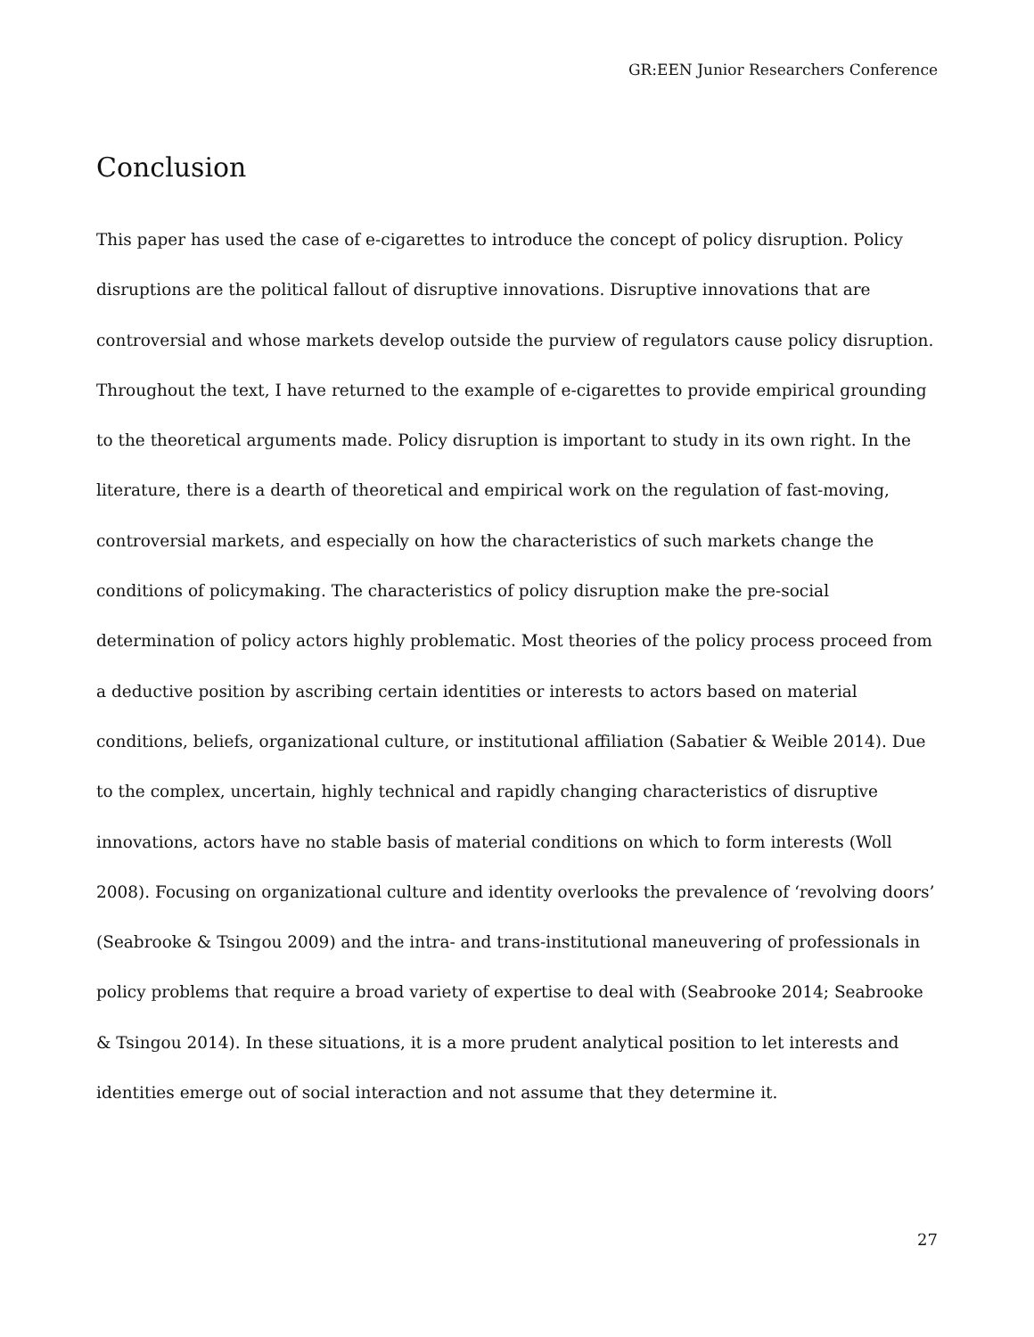GR:EEN Junior Researchers Conference
Conclusion
This paper has used the case of e-cigarettes to introduce the concept of policy disruption. Policy disruptions are the political fallout of disruptive innovations. Disruptive innovations that are controversial and whose markets develop outside the purview of regulators cause policy disruption. Throughout the text, I have returned to the example of e-cigarettes to provide empirical grounding to the theoretical arguments made. Policy disruption is important to study in its own right. In the literature, there is a dearth of theoretical and empirical work on the regulation of fast-moving, controversial markets, and especially on how the characteristics of such markets change the conditions of policymaking. The characteristics of policy disruption make the pre-social determination of policy actors highly problematic. Most theories of the policy process proceed from a deductive position by ascribing certain identities or interests to actors based on material conditions, beliefs, organizational culture, or institutional affiliation (Sabatier & Weible 2014). Due to the complex, uncertain, highly technical and rapidly changing characteristics of disruptive innovations, actors have no stable basis of material conditions on which to form interests (Woll 2008). Focusing on organizational culture and identity overlooks the prevalence of ‘revolving doors’ (Seabrooke & Tsingou 2009) and the intra- and trans-institutional maneuvering of professionals in policy problems that require a broad variety of expertise to deal with (Seabrooke 2014; Seabrooke & Tsingou 2014). In these situations, it is a more prudent analytical position to let interests and identities emerge out of social interaction and not assume that they determine it.
27